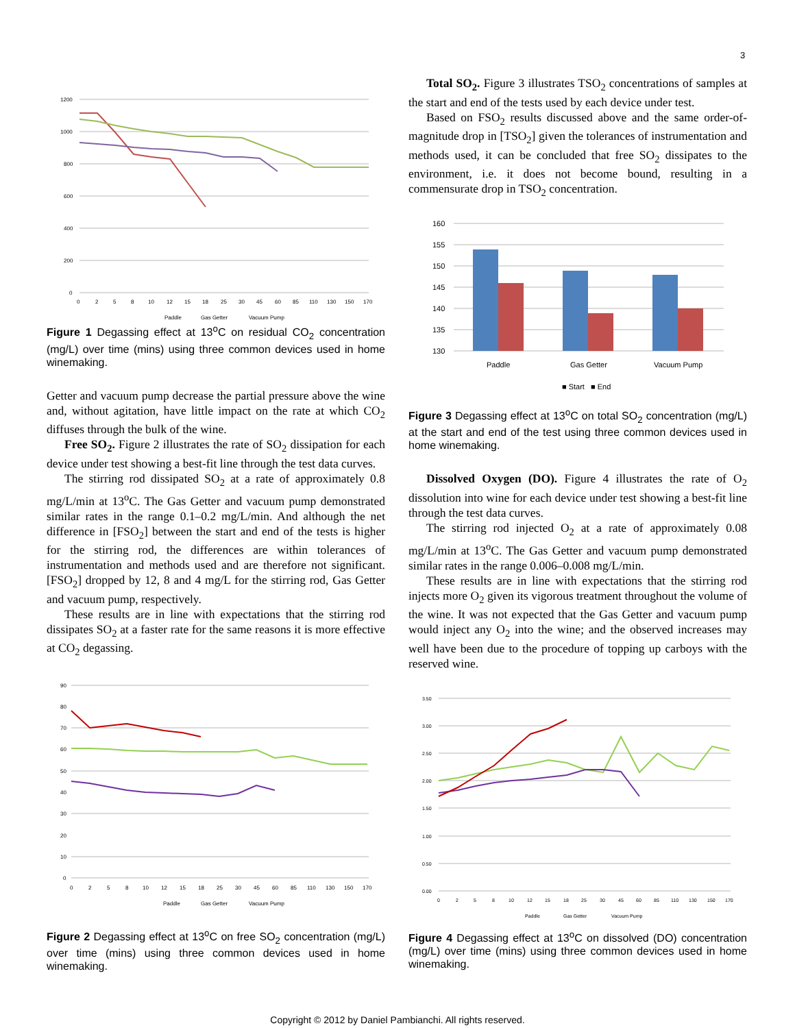3
1200
1000
800
600
400
200
0
0
2
5
8
10
12
15
18
25
30
45
60
85
110
130
150
170
Paddle
Gas Getter
Vacuum Pump
Figure 1 Degassing effect at 13<sup>o</sup>C on residual CO<sub>2</sub> concentration (mg/L) over time (mins) using three common devices used in home winemaking.
Getter and vacuum pump decrease the partial pressure above the wine and, without agitation, have little impact on the rate at which CO<sub>2</sub> diffuses through the bulk of the wine.
Free SO<sub>2</sub>. Figure 2 illustrates the rate of SO<sub>2</sub> dissipation for each device under test showing a best-fit line through the test data curves.
The stirring rod dissipated SO<sub>2</sub> at a rate of approximately 0.8 mg/L/min at 13<sup>o</sup>C. The Gas Getter and vacuum pump demonstrated similar rates in the range 0.1–0.2 mg/L/min. And although the net difference in [FSO<sub>2</sub>] between the start and end of the tests is higher for the stirring rod, the differences are within tolerances of instrumentation and methods used and are therefore not significant. [FSO<sub>2</sub>] dropped by 12, 8 and 4 mg/L for the stirring rod, Gas Getter and vacuum pump, respectively.
These results are in line with expectations that the stirring rod dissipates SO<sub>2</sub> at a faster rate for the same reasons it is more effective at CO<sub>2</sub> degassing.
90
80
70
60
50
40
30
20
10
0
0
2
5
8
10
12
15
18
25
30
45
60
85
110
130
150
170
Paddle
Gas Getter
Vacuum Pump
Figure 2 Degassing effect at 13<sup>o</sup>C on free SO<sub>2</sub> concentration (mg/L) over time (mins) using three common devices used in home winemaking.
Total SO<sub>2</sub>. Figure 3 illustrates TSO<sub>2</sub> concentrations of samples at the start and end of the tests used by each device under test.
Based on FSO<sub>2</sub> results discussed above and the same order-of-magnitude drop in [TSO<sub>2</sub>] given the tolerances of instrumentation and methods used, it can be concluded that free SO<sub>2</sub> dissipates to the environment, i.e. it does not become bound, resulting in a commensurate drop in TSO<sub>2</sub> concentration.
160
155
150
145
140
135
130
Paddle
Gas Getter
Vacuum Pump
■ Start
■ End
Figure 3 Degassing effect at 13<sup>o</sup>C on total SO<sub>2</sub> concentration (mg/L) at the start and end of the test using three common devices used in home winemaking.
Dissolved Oxygen (DO). Figure 4 illustrates the rate of O<sub>2</sub> dissolution into wine for each device under test showing a best-fit line through the test data curves.
The stirring rod injected O<sub>2</sub> at a rate of approximately 0.08 mg/L/min at 13<sup>o</sup>C. The Gas Getter and vacuum pump demonstrated similar rates in the range 0.006–0.008 mg/L/min.
These results are in line with expectations that the stirring rod injects more O<sub>2</sub> given its vigorous treatment throughout the volume of the wine. It was not expected that the Gas Getter and vacuum pump would inject any O<sub>2</sub> into the wine; and the observed increases may well have been due to the procedure of topping up carboys with the reserved wine.
3.50
3.00
2.50
2.00
1.50
1.00
0.50
0.00
0
2
5
8
10
12
15
18
25
30
45
60
85
110
130
150
170
Paddle
Gas Getter
Vacuum Pump
Figure 4 Degassing effect at 13<sup>o</sup>C on dissolved (DO) concentration (mg/L) over time (mins) using three common devices used in home winemaking.
Copyright © 2012 by Daniel Pambianchi. All rights reserved.